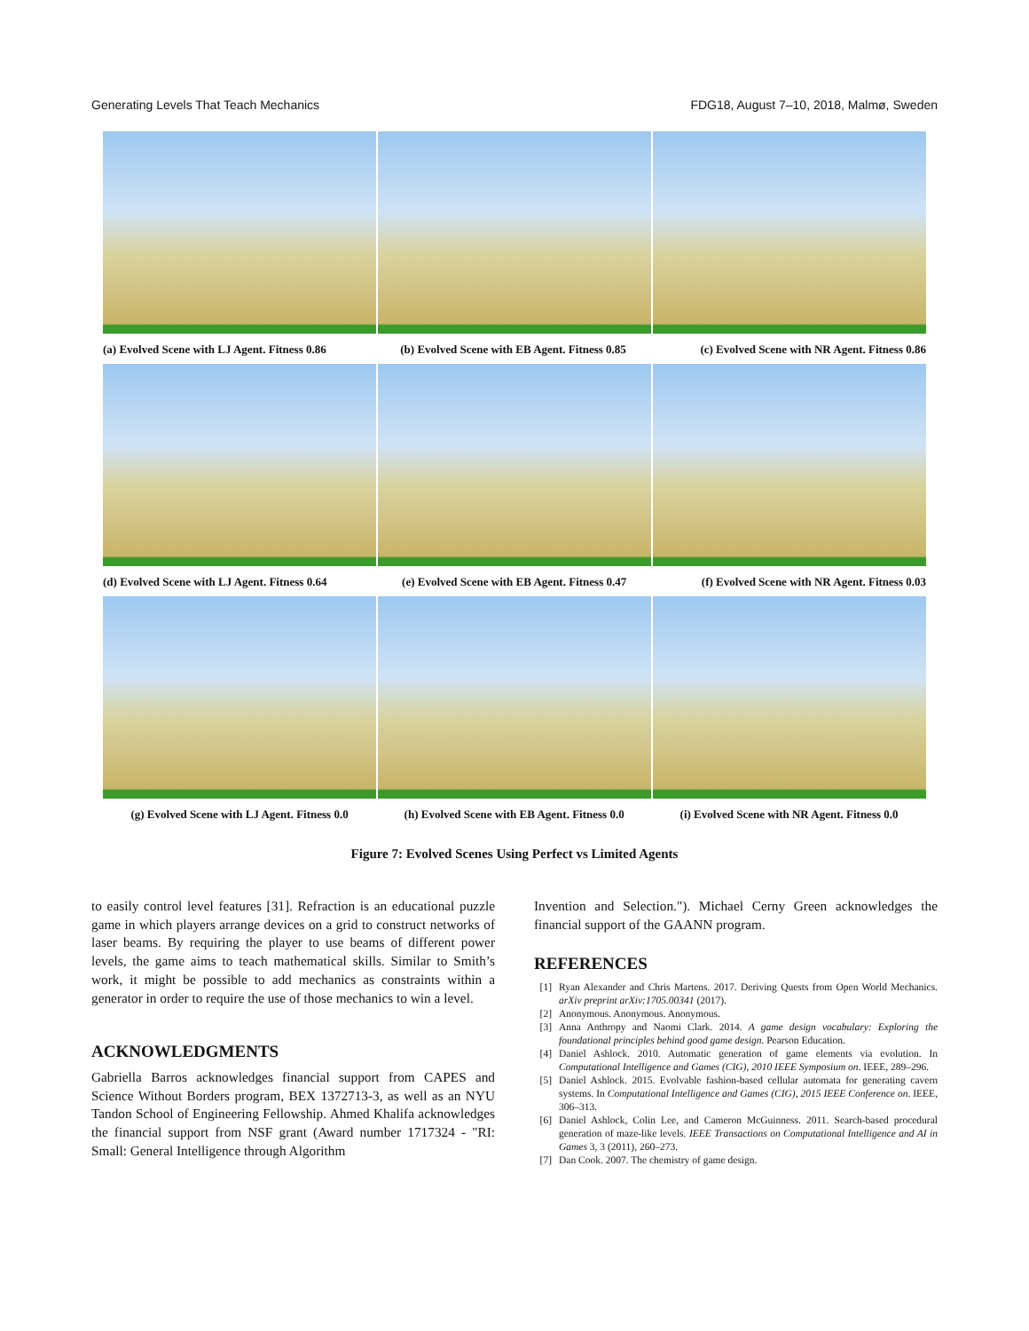Generating Levels That Teach Mechanics FDG18, August 7–10, 2018, Malmø, Sweden
(a) Evolved Scene with LJ Agent. Fitness 0.86 (b) Evolved Scene with EB Agent. Fitness 0.85 (c) Evolved Scene with NR Agent. Fitness 0.86
(d) Evolved Scene with LJ Agent. Fitness 0.64 (e) Evolved Scene with EB Agent. Fitness 0.47 (f) Evolved Scene with NR Agent. Fitness 0.03
(g) Evolved Scene with LJ Agent. Fitness 0.0 (h) Evolved Scene with EB Agent. Fitness 0.0 (i) Evolved Scene with NR Agent. Fitness 0.0
Figure 7: Evolved Scenes Using Perfect vs Limited Agents
to easily control level features [31]. Refraction is an educational puzzle game in which players arrange devices on a grid to construct networks of laser beams. By requiring the player to use beams of different power levels, the game aims to teach mathematical skills. Similar to Smith’s work, it might be possible to add mechanics as constraints within a generator in order to require the use of those mechanics to win a level.
ACKNOWLEDGMENTS
Gabriella Barros acknowledges financial support from CAPES and Science Without Borders program, BEX 1372713-3, as well as an NYU Tandon School of Engineering Fellowship. Ahmed Khalifa acknowledges the financial support from NSF grant (Award number 1717324 - "RI: Small: General Intelligence through Algorithm
Invention and Selection."). Michael Cerny Green acknowledges the financial support of the GAANN program.
REFERENCES
[1] Ryan Alexander and Chris Martens. 2017. Deriving Quests from Open World Mechanics. arXiv preprint arXiv:1705.00341 (2017).
[2] Anonymous. Anonymous. Anonymous.
[3] Anna Anthropy and Naomi Clark. 2014. A game design vocabulary: Exploring the foundational principles behind good game design. Pearson Education.
[4] Daniel Ashlock. 2010. Automatic generation of game elements via evolution. In Computational Intelligence and Games (CIG), 2010 IEEE Symposium on. IEEE, 289–296.
[5] Daniel Ashlock. 2015. Evolvable fashion-based cellular automata for generating cavern systems. In Computational Intelligence and Games (CIG), 2015 IEEE Conference on. IEEE, 306–313.
[6] Daniel Ashlock, Colin Lee, and Cameron McGuinness. 2011. Search-based procedural generation of maze-like levels. IEEE Transactions on Computational Intelligence and AI in Games 3, 3 (2011), 260–273.
[7] Dan Cook. 2007. The chemistry of game design.